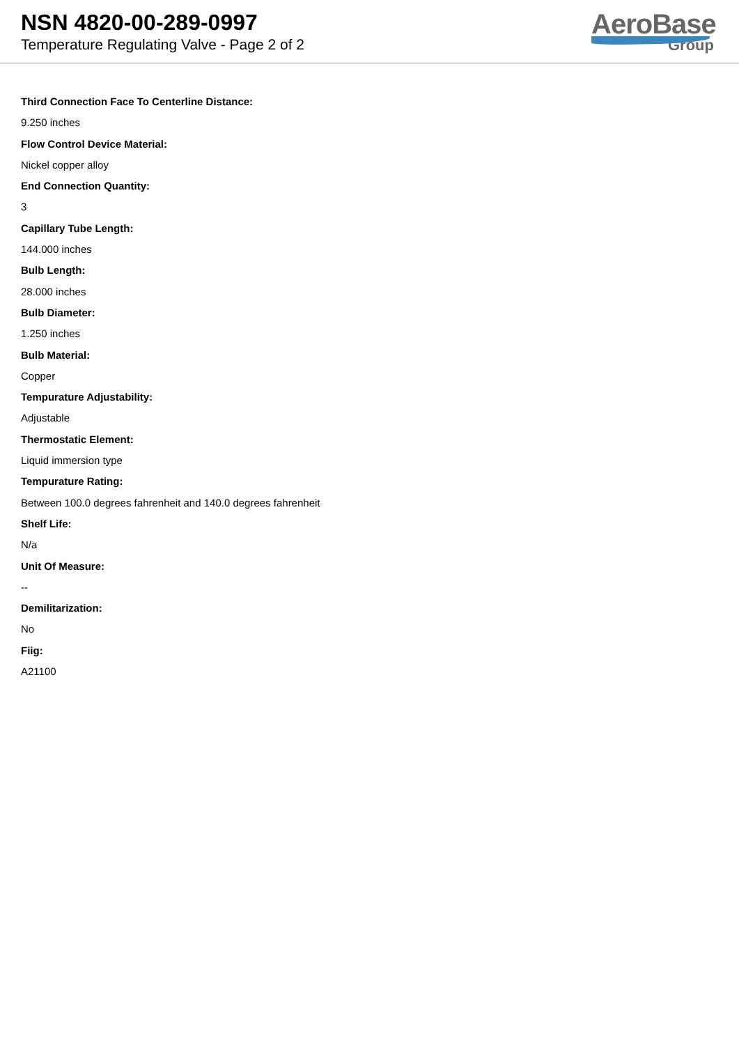NSN 4820-00-289-0997
Temperature Regulating Valve - Page 2 of 2
AeroBase
Group
Third Connection Face To Centerline Distance:
9.250 inches
Flow Control Device Material:
Nickel copper alloy
End Connection Quantity:
3
Capillary Tube Length:
144.000 inches
Bulb Length:
28.000 inches
Bulb Diameter:
1.250 inches
Bulb Material:
Copper
Tempurature Adjustability:
Adjustable
Thermostatic Element:
Liquid immersion type
Tempurature Rating:
Between 100.0 degrees fahrenheit and 140.0 degrees fahrenheit
Shelf Life:
N/a
Unit Of Measure:
--
Demilitarization:
No
Fiig:
A21100